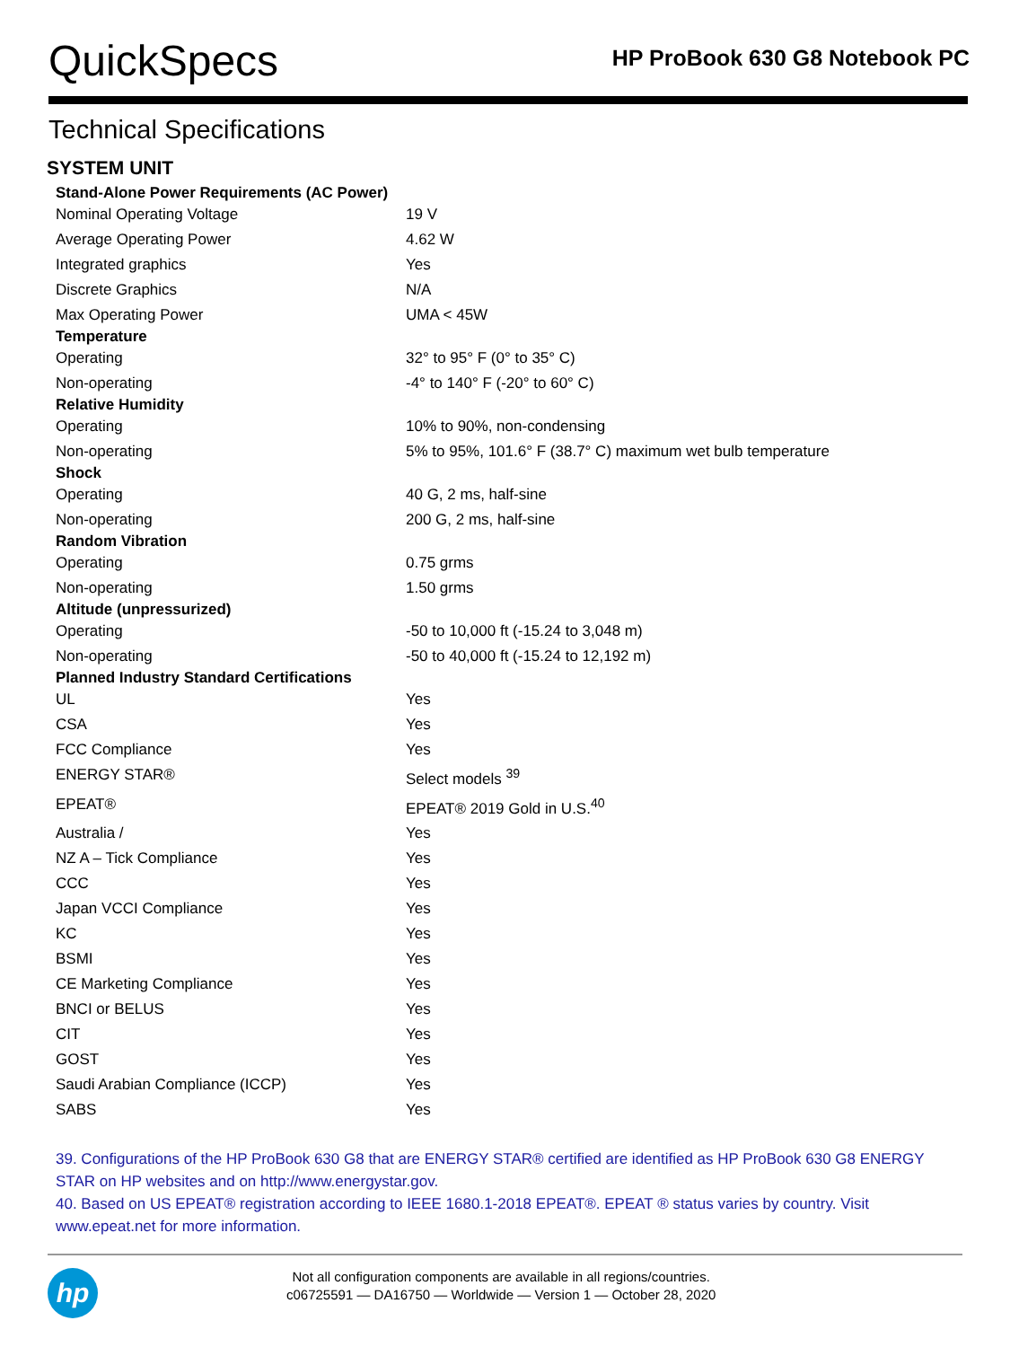QuickSpecs
HP ProBook 630 G8 Notebook PC
Technical Specifications
SYSTEM UNIT
| Stand-Alone Power Requirements (AC Power) | |
| Nominal Operating Voltage | 19 V |
| Average Operating Power | 4.62 W |
| Integrated graphics | Yes |
| Discrete Graphics | N/A |
| Max Operating Power | UMA < 45W |
| Temperature | |
| Operating | 32° to 95° F (0° to 35° C) |
| Non-operating | -4° to 140° F (-20° to 60° C) |
| Relative Humidity | |
| Operating | 10% to 90%, non-condensing |
| Non-operating | 5% to 95%, 101.6° F (38.7° C) maximum wet bulb temperature |
| Shock | |
| Operating | 40 G, 2 ms, half-sine |
| Non-operating | 200 G, 2 ms, half-sine |
| Random Vibration | |
| Operating | 0.75 grms |
| Non-operating | 1.50 grms |
| Altitude (unpressurized) | |
| Operating | -50 to 10,000 ft (-15.24 to 3,048 m) |
| Non-operating | -50 to 40,000 ft (-15.24 to 12,192 m) |
| Planned Industry Standard Certifications | |
| UL | Yes |
| CSA | Yes |
| FCC Compliance | Yes |
| ENERGY STAR® | Select models <sup>39</sup> |
| EPEAT® | EPEAT® 2019 Gold in U.S.<sup>40</sup> |
| Australia / | Yes |
| NZ A – Tick Compliance | Yes |
| CCC | Yes |
| Japan VCCI Compliance | Yes |
| KC | Yes |
| BSMI | Yes |
| CE Marketing Compliance | Yes |
| BNCI or BELUS | Yes |
| CIT | Yes |
| GOST | Yes |
| Saudi Arabian Compliance (ICCP) | Yes |
| SABS | Yes |
39. Configurations of the HP ProBook 630 G8 that are ENERGY STAR® certified are identified as HP ProBook 630 G8 ENERGY STAR on HP websites and on http://www.energystar.gov.
40. Based on US EPEAT® registration according to IEEE 1680.1-2018 EPEAT®. EPEAT ® status varies by country. Visit www.epeat.net for more information.
hp
Not all configuration components are available in all regions/countries.
c06725591 — DA16750 — Worldwide — Version 1 — October 28, 2020